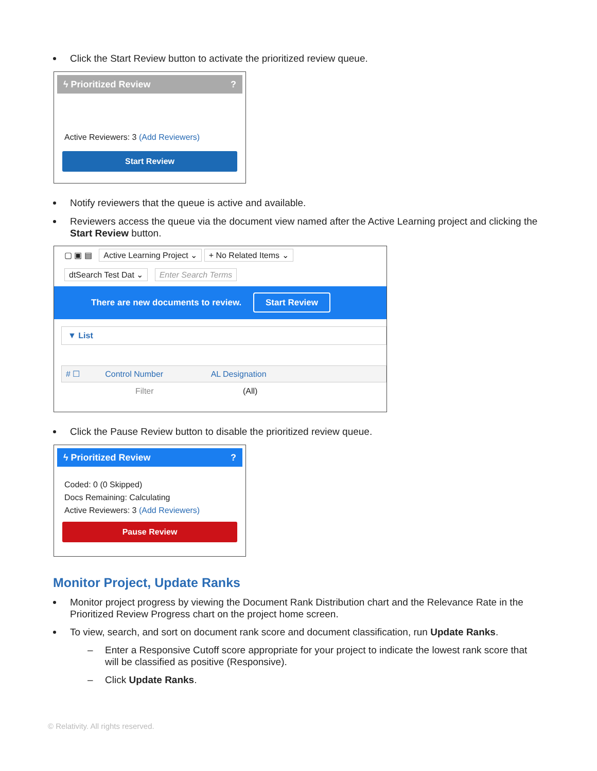Click the Start Review button to activate the prioritized review queue.
ϟ Prioritized Review ?
Active Reviewers: 3 (Add Reviewers)
Start Review
Notify reviewers that the queue is active and available.
Reviewers access the queue via the document view named after the Active Learning project and clicking the Start Review button.
▢ ▣ ▤ Active Learning Project ⌄ + No Related Items ⌄
dtSearch Test Dat ⌄ Enter Search Terms
There are new documents to review. Start Review
▼ List
# ☐ Control Number AL Designation
Filter (All)
Click the Pause Review button to disable the prioritized review queue.
ϟ Prioritized Review ?
Coded: 0 (0 Skipped)
Docs Remaining: Calculating
Active Reviewers: 3 (Add Reviewers)
Pause Review
Monitor Project, Update Ranks
Monitor project progress by viewing the Document Rank Distribution chart and the Relevance Rate in the Prioritized Review Progress chart on the project home screen.
To view, search, and sort on document rank score and document classification, run Update Ranks.
– Enter a Responsive Cutoff score appropriate for your project to indicate the lowest rank score that will be classified as positive (Responsive).
– Click Update Ranks.
© Relativity. All rights reserved.